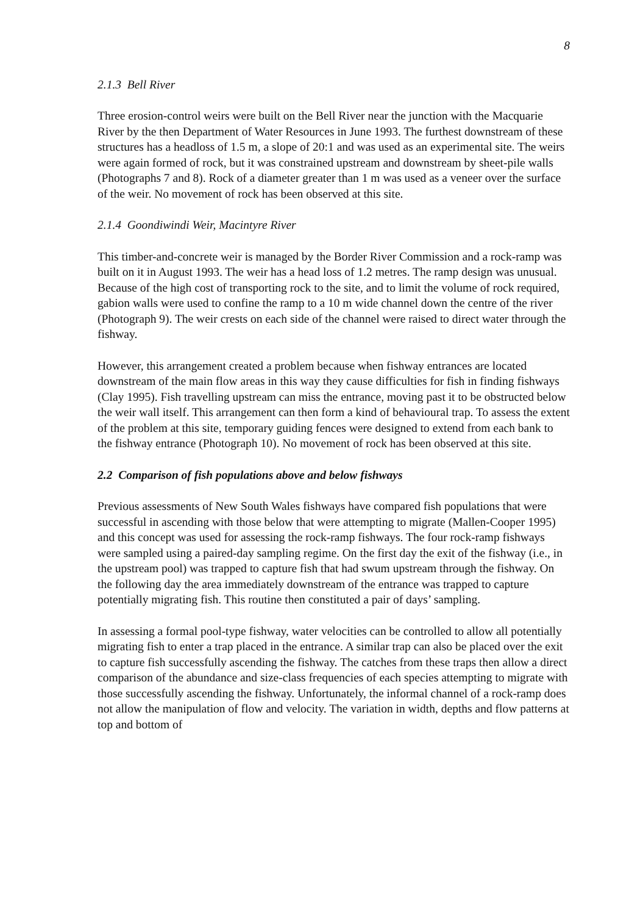8
2.1.3 Bell River
Three erosion-control weirs were built on the Bell River near the junction with the Macquarie River by the then Department of Water Resources in June 1993. The furthest downstream of these structures has a headloss of 1.5 m, a slope of 20:1 and was used as an experimental site. The weirs were again formed of rock, but it was constrained upstream and downstream by sheet-pile walls (Photographs 7 and 8). Rock of a diameter greater than 1 m was used as a veneer over the surface of the weir. No movement of rock has been observed at this site.
2.1.4 Goondiwindi Weir, Macintyre River
This timber-and-concrete weir is managed by the Border River Commission and a rock-ramp was built on it in August 1993. The weir has a head loss of 1.2 metres. The ramp design was unusual. Because of the high cost of transporting rock to the site, and to limit the volume of rock required, gabion walls were used to confine the ramp to a 10 m wide channel down the centre of the river (Photograph 9). The weir crests on each side of the channel were raised to direct water through the fishway.
However, this arrangement created a problem because when fishway entrances are located downstream of the main flow areas in this way they cause difficulties for fish in finding fishways (Clay 1995). Fish travelling upstream can miss the entrance, moving past it to be obstructed below the weir wall itself. This arrangement can then form a kind of behavioural trap. To assess the extent of the problem at this site, temporary guiding fences were designed to extend from each bank to the fishway entrance (Photograph 10). No movement of rock has been observed at this site.
2.2 Comparison of fish populations above and below fishways
Previous assessments of New South Wales fishways have compared fish populations that were successful in ascending with those below that were attempting to migrate (Mallen-Cooper 1995) and this concept was used for assessing the rock-ramp fishways. The four rock-ramp fishways were sampled using a paired-day sampling regime. On the first day the exit of the fishway (i.e., in the upstream pool) was trapped to capture fish that had swum upstream through the fishway. On the following day the area immediately downstream of the entrance was trapped to capture potentially migrating fish. This routine then constituted a pair of days’ sampling.
In assessing a formal pool-type fishway, water velocities can be controlled to allow all potentially migrating fish to enter a trap placed in the entrance. A similar trap can also be placed over the exit to capture fish successfully ascending the fishway. The catches from these traps then allow a direct comparison of the abundance and size-class frequencies of each species attempting to migrate with those successfully ascending the fishway. Unfortunately, the informal channel of a rock-ramp does not allow the manipulation of flow and velocity. The variation in width, depths and flow patterns at top and bottom of